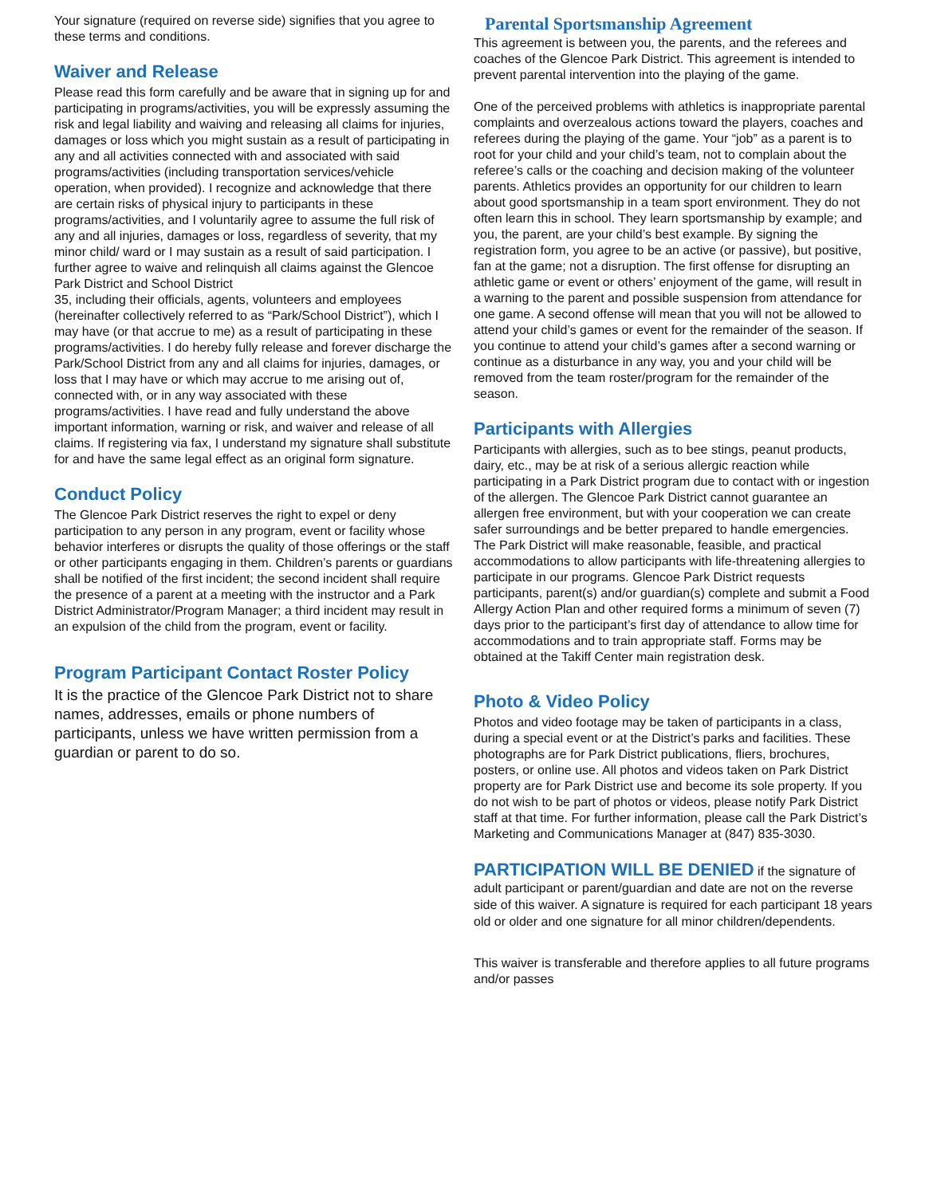Your signature (required on reverse side) signifies that you agree to these terms and conditions.
Waiver and Release
Please read this form carefully and be aware that in signing up for and participating in programs/activities, you will be expressly assuming the risk and legal liability and waiving and releasing all claims for injuries, damages or loss which you might sustain as a result of participating in any and all activities connected with and associated with said programs/activities (including transportation services/vehicle operation, when provided). I recognize and acknowledge that there are certain risks of physical injury to participants in these programs/activities, and I voluntarily agree to assume the full risk of any and all injuries, damages or loss, regardless of severity, that my minor child/ ward or I may sustain as a result of said participation. I further agree to waive and relinquish all claims against the Glencoe Park District and School District
35, including their officials, agents, volunteers and employees (hereinafter collectively referred to as “Park/School District”), which I may have (or that accrue to me) as a result of participating in these programs/activities. I do hereby fully release and forever discharge the Park/School District from any and all claims for injuries, damages, or loss that I may have or which may accrue to me arising out of, connected with, or in any way associated with these programs/activities. I have read and fully understand the above important information, warning or risk, and waiver and release of all claims. If registering via fax, I understand my signature shall substitute for and have the same legal effect as an original form signature.
Conduct Policy
The Glencoe Park District reserves the right to expel or deny participation to any person in any program, event or facility whose behavior interferes or disrupts the quality of those offerings or the staff or other participants engaging in them. Children’s parents or guardians shall be notified of the first incident; the second incident shall require the presence of a parent at a meeting with the instructor and a Park District Administrator/Program Manager; a third incident may result in an expulsion of the child from the program, event or facility.
Program Participant Contact Roster Policy
It is the practice of the Glencoe Park District not to share names, addresses, emails or phone numbers of participants, unless we have written permission from a guardian or parent to do so.
Parental Sportsmanship Agreement
This agreement is between you, the parents, and the referees and coaches of the Glencoe Park District. This agreement is intended to prevent parental intervention into the playing of the game.
One of the perceived problems with athletics is inappropriate parental complaints and overzealous actions toward the players, coaches and referees during the playing of the game. Your “job” as a parent is to root for your child and your child’s team, not to complain about the referee’s calls or the coaching and decision making of the volunteer parents. Athletics provides an opportunity for our children to learn about good sportsmanship in a team sport environment. They do not often learn this in school. They learn sportsmanship by example; and you, the parent, are your child’s best example. By signing the registration form, you agree to be an active (or passive), but positive, fan at the game; not a disruption. The first offense for disrupting an athletic game or event or others’ enjoyment of the game, will result in a warning to the parent and possible suspension from attendance for one game. A second offense will mean that you will not be allowed to attend your child’s games or event for the remainder of the season. If you continue to attend your child’s games after a second warning or continue as a disturbance in any way, you and your child will be removed from the team roster/program for the remainder of the season.
Participants with Allergies
Participants with allergies, such as to bee stings, peanut products, dairy, etc., may be at risk of a serious allergic reaction while participating in a Park District program due to contact with or ingestion of the allergen. The Glencoe Park District cannot guarantee an allergen free environment, but with your cooperation we can create safer surroundings and be better prepared to handle emergencies. The Park District will make reasonable, feasible, and practical accommodations to allow participants with life-threatening allergies to participate in our programs. Glencoe Park District requests participants, parent(s) and/or guardian(s) complete and submit a Food Allergy Action Plan and other required forms a minimum of seven (7) days prior to the participant’s first day of attendance to allow time for accommodations and to train appropriate staff. Forms may be obtained at the Takiff Center main registration desk.
Photo & Video Policy
Photos and video footage may be taken of participants in a class, during a special event or at the District’s parks and facilities. These photographs are for Park District publications, fliers, brochures, posters, or online use. All photos and videos taken on Park District property are for Park District use and become its sole property. If you do not wish to be part of photos or videos, please notify Park District staff at that time. For further information, please call the Park District’s Marketing and Communications Manager at (847) 835-3030.
PARTICIPATION WILL BE DENIED if the signature of adult participant or parent/guardian and date are not on the reverse side of this waiver. A signature is required for each participant 18 years old or older and one signature for all minor children/dependents.
This waiver is transferable and therefore applies to all future programs and/or passes